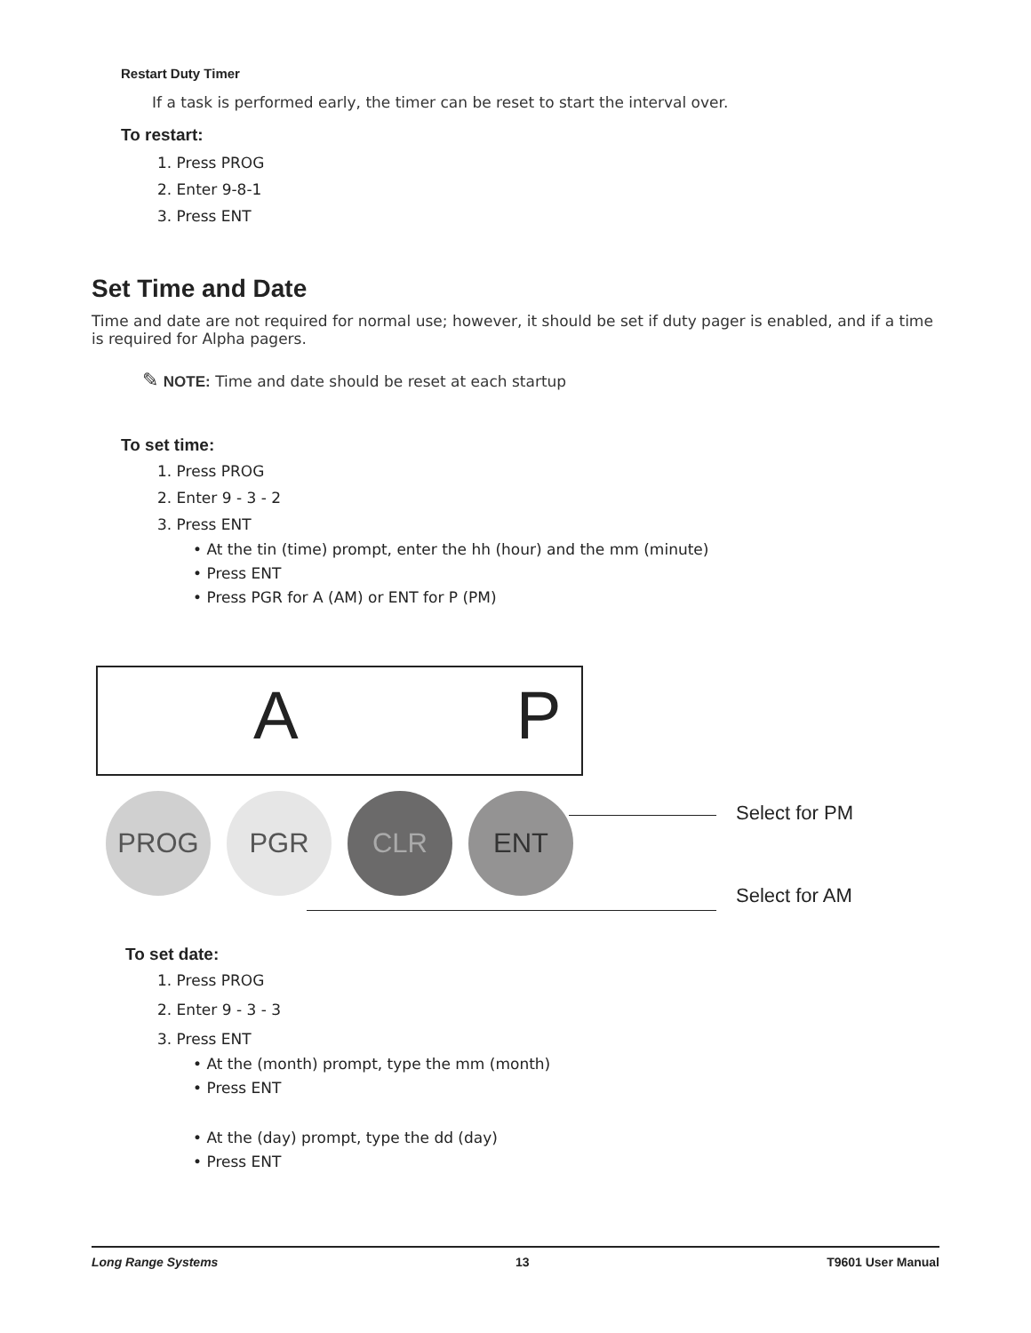Restart Duty Timer
If a task is performed early, the timer can be reset to start the interval over.
To restart:
1. Press PROG
2. Enter 9-8-1
3. Press ENT
Set Time and Date
Time and date are not required for normal use; however, it should be set if duty pager is enabled, and if a time is required for Alpha pagers.
✎ NOTE: Time and date should be reset at each startup
To set time:
1. Press PROG
2. Enter 9 - 3 - 2
3. Press ENT
• At the tin (time) prompt, enter the hh (hour) and the mm (minute)
• Press ENT
• Press PGR for A (AM) or ENT for P (PM)
A P
PROG PGR CLR ENT Select for PM
Select for AM
To set date:
1. Press PROG
2. Enter 9 - 3 - 3
3. Press ENT
• At the (month) prompt, type the mm (month)
• Press ENT
• At the (day) prompt, type the dd (day)
• Press ENT
Long Range Systems 13 T9601 User Manual